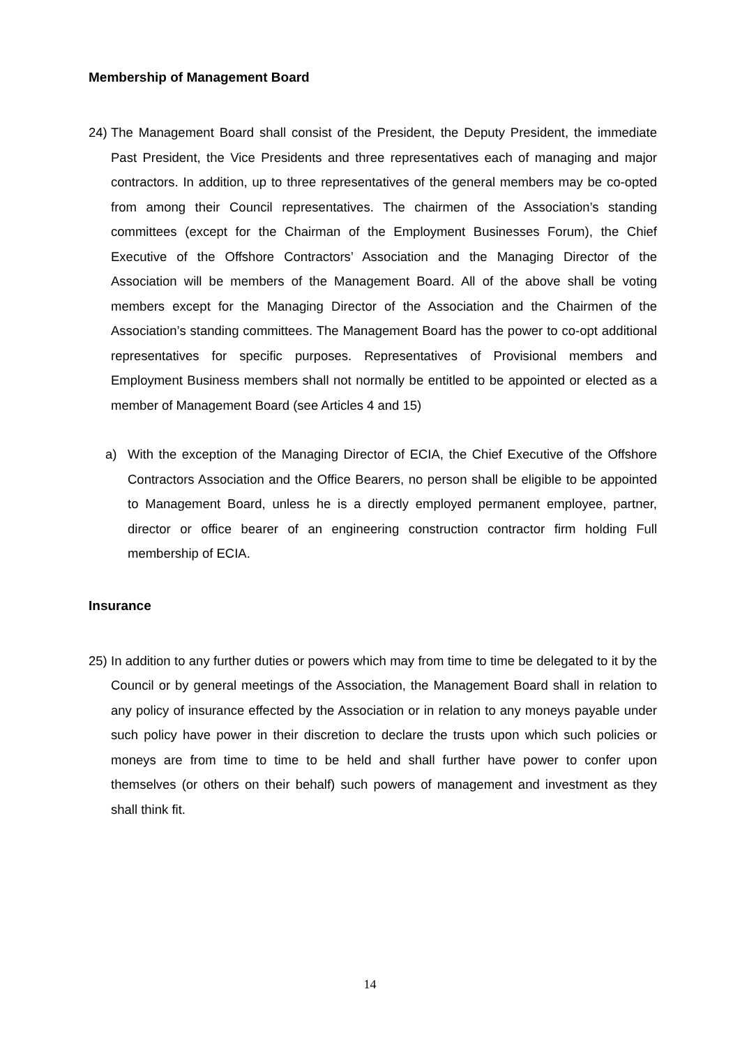Membership of Management Board
24)
The Management Board shall consist of the President, the Deputy President, the immediate Past President, the Vice Presidents and three representatives each of managing and major contractors. In addition, up to three representatives of the general members may be co-opted from among their Council representatives. The chairmen of the Association’s standing committees (except for the Chairman of the Employment Businesses Forum), the Chief Executive of the Offshore Contractors’ Association and the Managing Director of the Association will be members of the Management Board. All of the above shall be voting members except for the Managing Director of the Association and the Chairmen of the Association’s standing committees. The Management Board has the power to co-opt additional representatives for specific purposes. Representatives of Provisional members and Employment Business members shall not normally be entitled to be appointed or elected as a member of Management Board (see Articles 4 and 15)
a) With the exception of the Managing Director of ECIA, the Chief Executive of the Offshore Contractors Association and the Office Bearers, no person shall be eligible to be appointed to Management Board, unless he is a directly employed permanent employee, partner, director or office bearer of an engineering construction contractor firm holding Full membership of ECIA.
Insurance
25)
In addition to any further duties or powers which may from time to time be delegated to it by the Council or by general meetings of the Association, the Management Board shall in relation to any policy of insurance effected by the Association or in relation to any moneys payable under such policy have power in their discretion to declare the trusts upon which such policies or moneys are from time to time to be held and shall further have power to confer upon themselves (or others on their behalf) such powers of management and investment as they shall think fit.
14